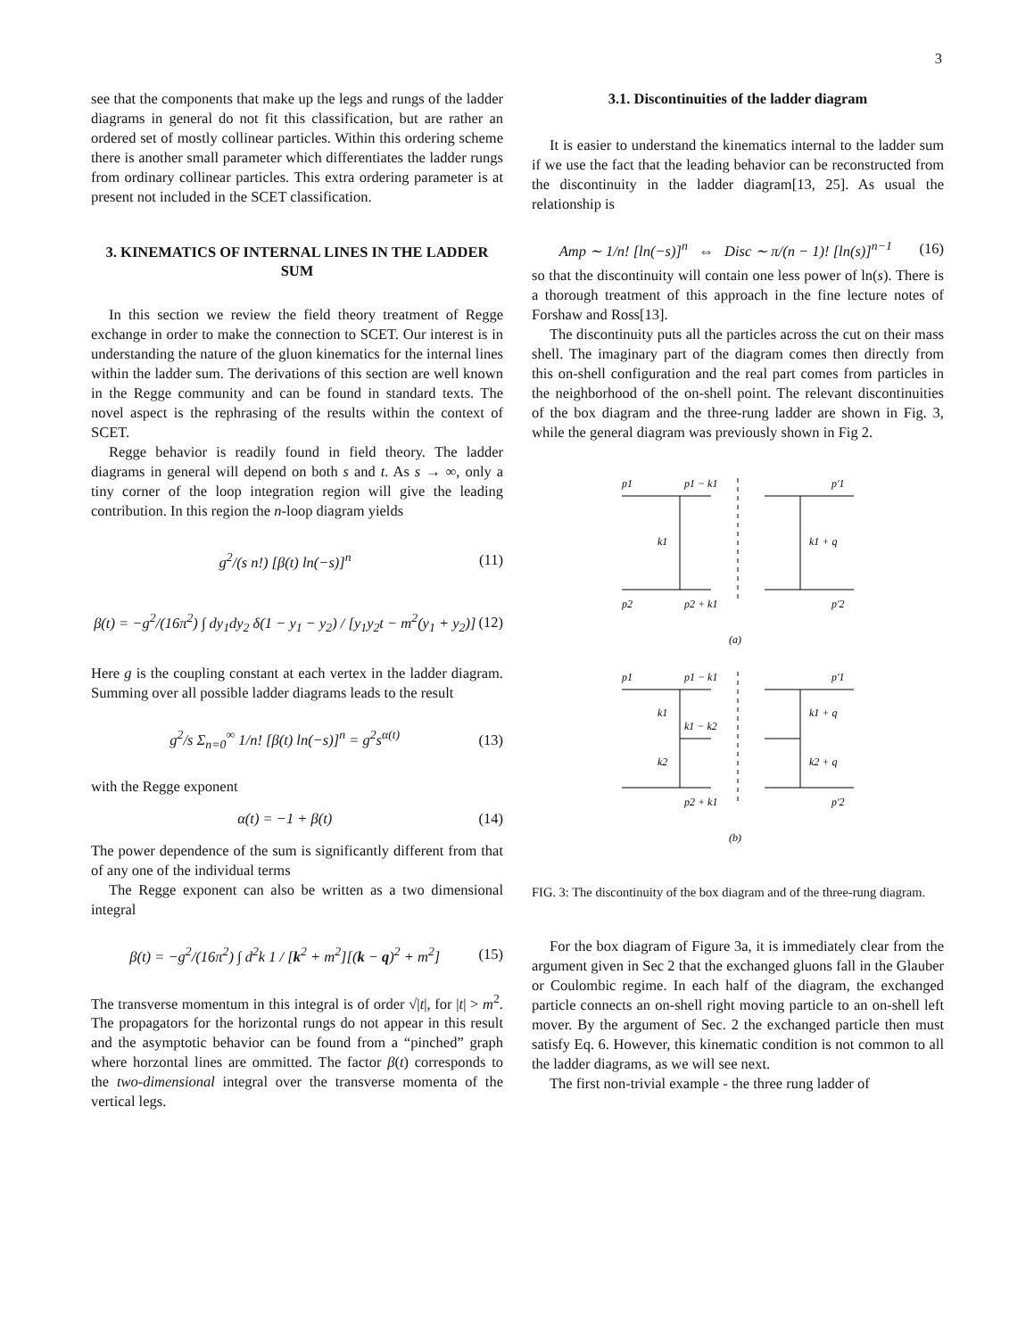3
see that the components that make up the legs and rungs of the ladder diagrams in general do not fit this classification, but are rather an ordered set of mostly collinear particles. Within this ordering scheme there is another small parameter which differentiates the ladder rungs from ordinary collinear particles. This extra ordering parameter is at present not included in the SCET classification.
3. KINEMATICS OF INTERNAL LINES IN THE LADDER SUM
In this section we review the field theory treatment of Regge exchange in order to make the connection to SCET. Our interest is in understanding the nature of the gluon kinematics for the internal lines within the ladder sum. The derivations of this section are well known in the Regge community and can be found in standard texts. The novel aspect is the rephrasing of the results within the context of SCET.
Regge behavior is readily found in field theory. The ladder diagrams in general will depend on both s and t. As s → ∞, only a tiny corner of the loop integration region will give the leading contribution. In this region the n-loop diagram yields
g<sup>2</sup>/(s n!) [β(t) ln(−s)]<sup>n</sup> (11)
β(t) = −g<sup>2</sup>/(16π<sup>2</sup>) ∫ dy<sub>1</sub>dy<sub>2</sub> δ(1 − y<sub>1</sub> − y<sub>2</sub>) / [y<sub>1</sub>y<sub>2</sub>t − m<sup>2</sup>(y<sub>1</sub> + y<sub>2</sub>)] (12)
Here g is the coupling constant at each vertex in the ladder diagram. Summing over all possible ladder diagrams leads to the result
g<sup>2</sup>/s Σ<sub>n=0</sub><sup>∞</sup> 1/n! [β(t) ln(−s)]<sup>n</sup> = g<sup>2</sup>s<sup>α(t)</sup> (13)
with the Regge exponent
α(t) = −1 + β(t) (14)
The power dependence of the sum is significantly different from that of any one of the individual terms
The Regge exponent can also be written as a two dimensional integral
β(t) = −g<sup>2</sup>/(16π<sup>2</sup>) ∫ d<sup>2</sup>k 1 / [k<sup>2</sup> + m<sup>2</sup>][(k − q)<sup>2</sup> + m<sup>2</sup>] (15)
The transverse momentum in this integral is of order √|t|, for |t| > m<sup>2</sup>. The propagators for the horizontal rungs do not appear in this result and the asymptotic behavior can be found from a “pinched” graph where horzontal lines are ommitted. The factor β(t) corresponds to the two-dimensional integral over the transverse momenta of the vertical legs.
3.1. Discontinuities of the ladder diagram
It is easier to understand the kinematics internal to the ladder sum if we use the fact that the leading behavior can be reconstructed from the discontinuity in the ladder diagram[13, 25]. As usual the relationship is
Amp ∼ 1/n! [ln(−s)]<sup>n</sup> ⇔ Disc ∼ π/(n − 1)! [ln(s)]<sup>n−1</sup> (16)
so that the discontinuity will contain one less power of ln(s). There is a thorough treatment of this approach in the fine lecture notes of Forshaw and Ross[13].
The discontinuity puts all the particles across the cut on their mass shell. The imaginary part of the diagram comes then directly from this on-shell configuration and the real part comes from particles in the neighborhood of the on-shell point. The relevant discontinuities of the box diagram and the three-rung ladder are shown in Fig. 3, while the general diagram was previously shown in Fig 2.
p1
p1 − k1
p'1
k1
k1 + q
p2
p2 + k1
p'2
(a)
p1
p1 − k1
p'1
k1
k1 − k2
k1 + q
k2
k2 + q
p2 + k1
p'2
(b)
FIG. 3: The discontinuity of the box diagram and of the three-rung diagram.
For the box diagram of Figure 3a, it is immediately clear from the argument given in Sec 2 that the exchanged gluons fall in the Glauber or Coulombic regime. In each half of the diagram, the exchanged particle connects an on-shell right moving particle to an on-shell left mover. By the argument of Sec. 2 the exchanged particle then must satisfy Eq. 6. However, this kinematic condition is not common to all the ladder diagrams, as we will see next.
The first non-trivial example - the three rung ladder of